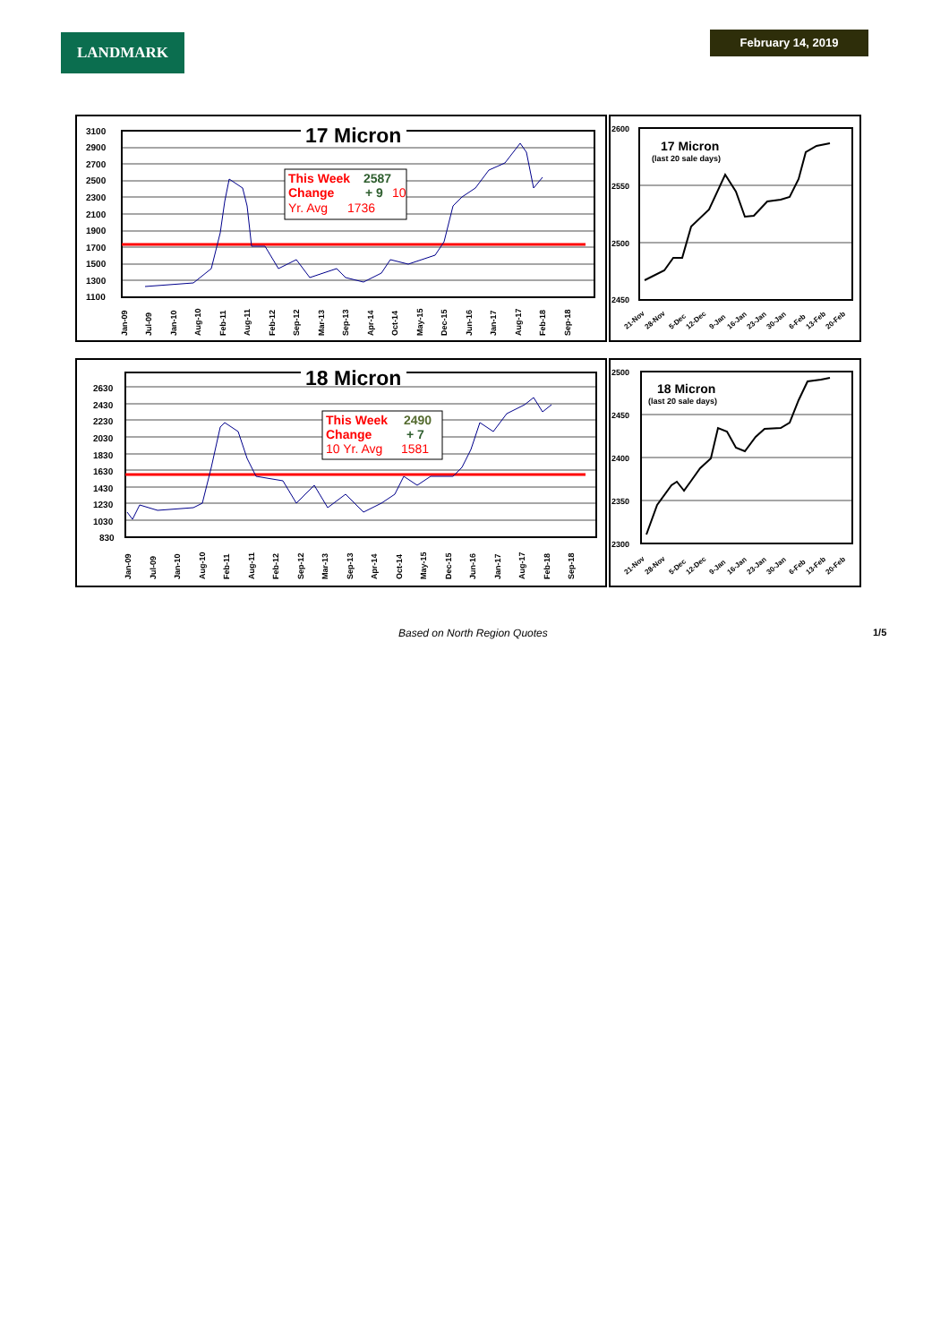LANDMARK February 14, 2019
3100
2900
2700
2500
2300
2100
1900
1700
1500
1300
1100
17 Micron
This Week
2587
Change
+ 9
10
Yr. Avg
1736
Jan-09
Jul-09
Jan-10
Aug-10
Feb-11
Aug-11
Feb-12
Sep-12
Mar-13
Sep-13
Apr-14
Oct-14
May-15
Dec-15
Jun-16
Jan-17
Aug-17
Feb-18
Sep-18
2600
2550
2500
2450
17 Micron
(last 20 sale days)
21-Nov
28-Nov
5-Dec
12-Dec
9-Jan
16-Jan
23-Jan
30-Jan
6-Feb
13-Feb
20-Feb
2630
2430
2230
2030
1830
1630
1430
1230
1030
830
18 Micron
This Week
2490
Change
+ 7
10 Yr. Avg
1581
Jan-09
Jul-09
Jan-10
Aug-10
Feb-11
Aug-11
Feb-12
Sep-12
Mar-13
Sep-13
Apr-14
Oct-14
May-15
Dec-15
Jun-16
Jan-17
Aug-17
Feb-18
Sep-18
2500
2450
2400
2350
2300
18 Micron
(last 20 sale days)
21-Nov
28-Nov
5-Dec
12-Dec
9-Jan
16-Jan
23-Jan
30-Jan
6-Feb
13-Feb
20-Feb
Based on North Region Quotes 1/5